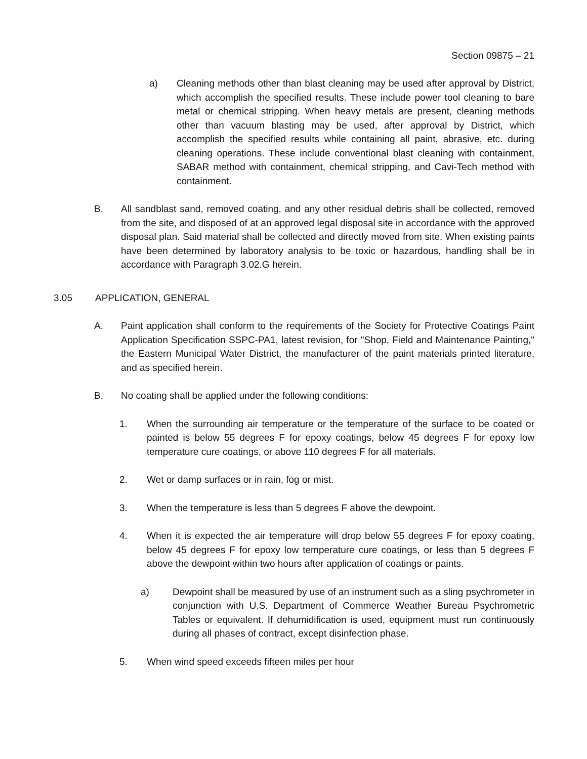Section 09875 – 21
a) Cleaning methods other than blast cleaning may be used after approval by District, which accomplish the specified results. These include power tool cleaning to bare metal or chemical stripping. When heavy metals are present, cleaning methods other than vacuum blasting may be used, after approval by District, which accomplish the specified results while containing all paint, abrasive, etc. during cleaning operations. These include conventional blast cleaning with containment, SABAR method with containment, chemical stripping, and Cavi-Tech method with containment.
B. All sandblast sand, removed coating, and any other residual debris shall be collected, removed from the site, and disposed of at an approved legal disposal site in accordance with the approved disposal plan. Said material shall be collected and directly moved from site. When existing paints have been determined by laboratory analysis to be toxic or hazardous, handling shall be in accordance with Paragraph 3.02.G herein.
3.05 APPLICATION, GENERAL
A. Paint application shall conform to the requirements of the Society for Protective Coatings Paint Application Specification SSPC-PA1, latest revision, for "Shop, Field and Maintenance Painting," the Eastern Municipal Water District, the manufacturer of the paint materials printed literature, and as specified herein.
B. No coating shall be applied under the following conditions:
1. When the surrounding air temperature or the temperature of the surface to be coated or painted is below 55 degrees F for epoxy coatings, below 45 degrees F for epoxy low temperature cure coatings, or above 110 degrees F for all materials.
2. Wet or damp surfaces or in rain, fog or mist.
3. When the temperature is less than 5 degrees F above the dewpoint.
4. When it is expected the air temperature will drop below 55 degrees F for epoxy coating, below 45 degrees F for epoxy low temperature cure coatings, or less than 5 degrees F above the dewpoint within two hours after application of coatings or paints.
a) Dewpoint shall be measured by use of an instrument such as a sling psychrometer in conjunction with U.S. Department of Commerce Weather Bureau Psychrometric Tables or equivalent. If dehumidification is used, equipment must run continuously during all phases of contract, except disinfection phase.
5. When wind speed exceeds fifteen miles per hour